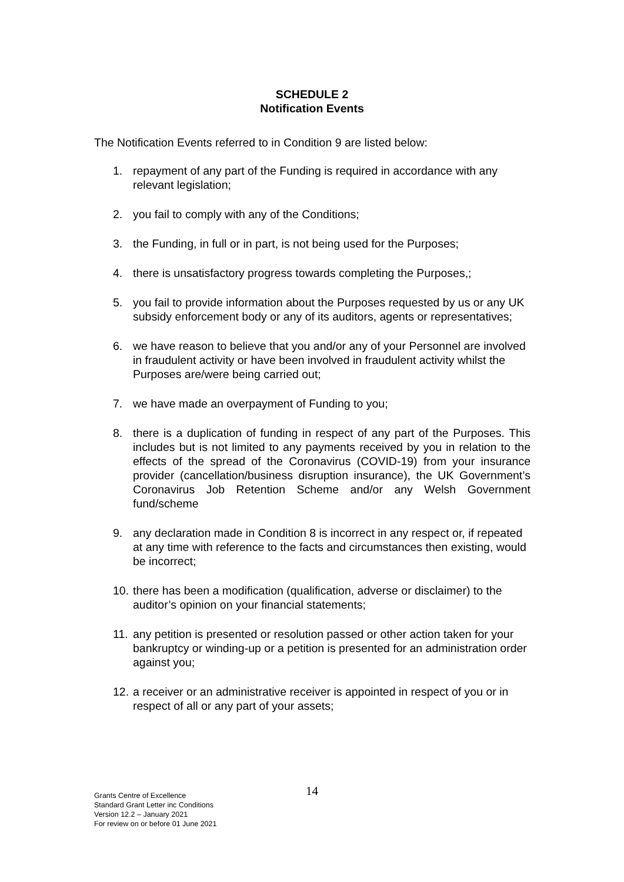SCHEDULE 2
Notification Events
The Notification Events referred to in Condition 9 are listed below:
1. repayment of any part of the Funding is required in accordance with any relevant legislation;
2. you fail to comply with any of the Conditions;
3. the Funding, in full or in part, is not being used for the Purposes;
4. there is unsatisfactory progress towards completing the Purposes,;
5. you fail to provide information about the Purposes requested by us or any UK subsidy enforcement body or any of its auditors, agents or representatives;
6. we have reason to believe that you and/or any of your Personnel are involved in fraudulent activity or have been involved in fraudulent activity whilst the Purposes are/were being carried out;
7. we have made an overpayment of Funding to you;
8. there is a duplication of funding in respect of any part of the Purposes. This includes but is not limited to any payments received by you in relation to the effects of the spread of the Coronavirus (COVID-19) from your insurance provider (cancellation/business disruption insurance), the UK Government’s Coronavirus Job Retention Scheme and/or any Welsh Government fund/scheme
9. any declaration made in Condition 8 is incorrect in any respect or, if repeated at any time with reference to the facts and circumstances then existing, would be incorrect;
10. there has been a modification (qualification, adverse or disclaimer) to the auditor’s opinion on your financial statements;
11. any petition is presented or resolution passed or other action taken for your bankruptcy or winding-up or a petition is presented for an administration order against you;
12. a receiver or an administrative receiver is appointed in respect of you or in respect of all or any part of your assets;
14
Grants Centre of Excellence
Standard Grant Letter inc Conditions
Version 12.2 – January 2021
For review on or before 01 June 2021